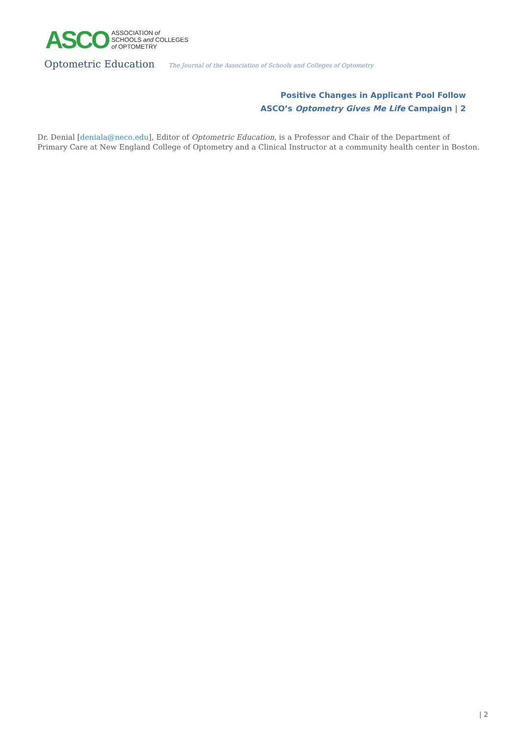ASCO
ASSOCIATION of
SCHOOLS and COLLEGES
of OPTOMETRY
Optometric Education The Journal of the Association of Schools and Colleges of Optometry
Positive Changes in Applicant Pool Follow
ASCO’s Optometry Gives Me Life Campaign | 2
Dr. Denial [deniala@neco.edu], Editor of Optometric Education, is a Professor and Chair of the Department of Primary Care at New England College of Optometry and a Clinical Instructor at a community health center in Boston.
| 2